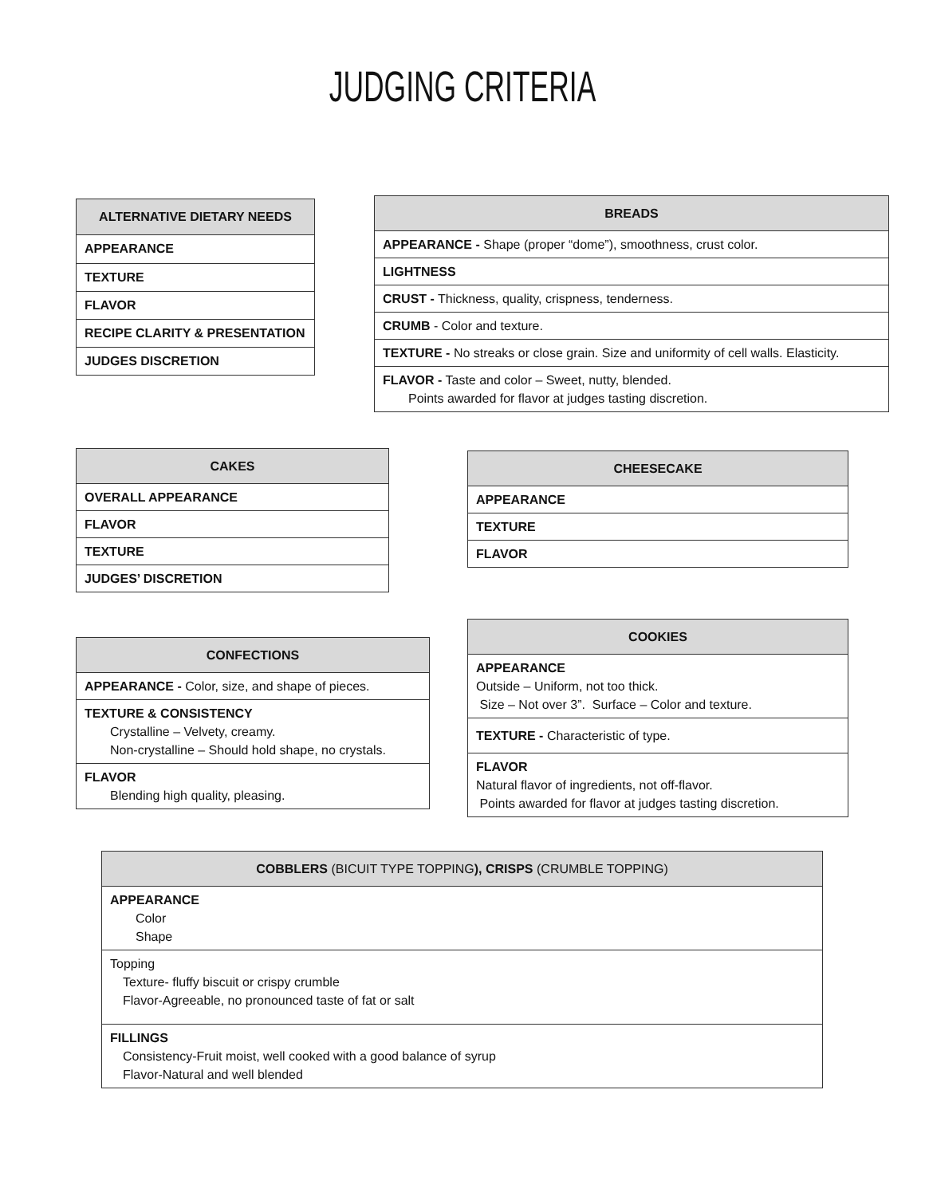JUDGING CRITERIA
| ALTERNATIVE DIETARY NEEDS |
| --- |
| APPEARANCE |
| TEXTURE |
| FLAVOR |
| RECIPE CLARITY & PRESENTATION |
| JUDGES DISCRETION |
| BREADS |
| --- |
| APPEARANCE - Shape (proper “dome”), smoothness, crust color. |
| LIGHTNESS |
| CRUST - Thickness, quality, crispness, tenderness. |
| CRUMB - Color and texture. |
| TEXTURE - No streaks or close grain. Size and uniformity of cell walls. Elasticity. |
| FLAVOR - Taste and color – Sweet, nutty, blended. Points awarded for flavor at judges tasting discretion. |
| CAKES |
| --- |
| OVERALL APPEARANCE |
| FLAVOR |
| TEXTURE |
| JUDGES’ DISCRETION |
| CHEESECAKE |
| --- |
| APPEARANCE |
| TEXTURE |
| FLAVOR |
| CONFECTIONS |
| --- |
| APPEARANCE - Color, size, and shape of pieces. |
| TEXTURE & CONSISTENCY Crystalline – Velvety, creamy. Non-crystalline – Should hold shape, no crystals. |
| FLAVOR Blending high quality, pleasing. |
| COOKIES |
| --- |
| APPEARANCE Outside – Uniform, not too thick. Size – Not over 3”. Surface – Color and texture. |
| TEXTURE - Characteristic of type. |
| FLAVOR Natural flavor of ingredients, not off-flavor. Points awarded for flavor at judges tasting discretion. |
| COBBLERS (BICUIT TYPE TOPPING ), CRISPS (CRUMBLE TOPPING) |
| --- |
| APPEARANCE Color Shape |
| Topping Texture- fluffy biscuit or crispy crumble Flavor-Agreeable, no pronounced taste of fat or salt |
| FILLINGS Consistency-Fruit moist, well cooked with a good balance of syrup Flavor-Natural and well blended |